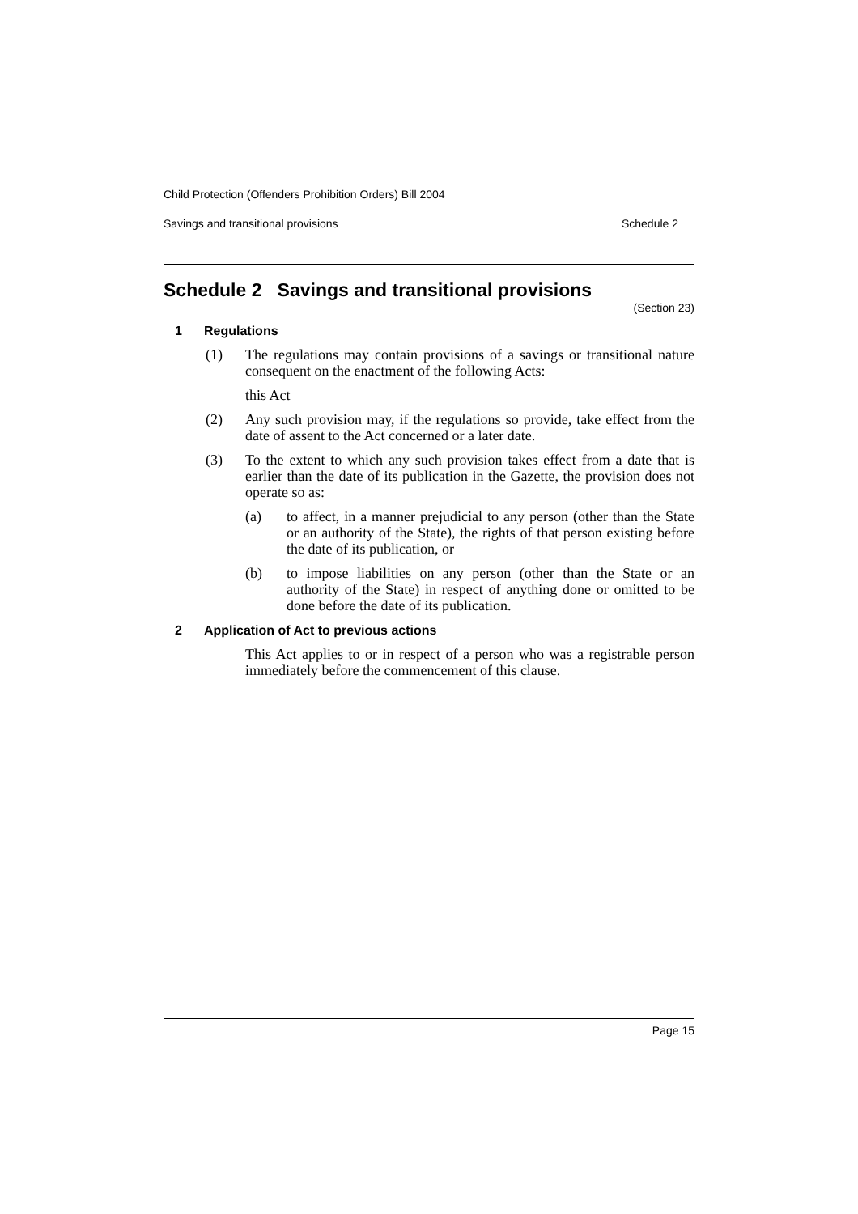Child Protection (Offenders Prohibition Orders) Bill 2004
Savings and transitional provisions Schedule 2
Schedule 2 Savings and transitional provisions
(Section 23)
1 Regulations
(1) The regulations may contain provisions of a savings or transitional nature consequent on the enactment of the following Acts:
this Act
(2) Any such provision may, if the regulations so provide, take effect from the date of assent to the Act concerned or a later date.
(3) To the extent to which any such provision takes effect from a date that is earlier than the date of its publication in the Gazette, the provision does not operate so as:
(a) to affect, in a manner prejudicial to any person (other than the State or an authority of the State), the rights of that person existing before the date of its publication, or
(b) to impose liabilities on any person (other than the State or an authority of the State) in respect of anything done or omitted to be done before the date of its publication.
2 Application of Act to previous actions
This Act applies to or in respect of a person who was a registrable person immediately before the commencement of this clause.
Page 15